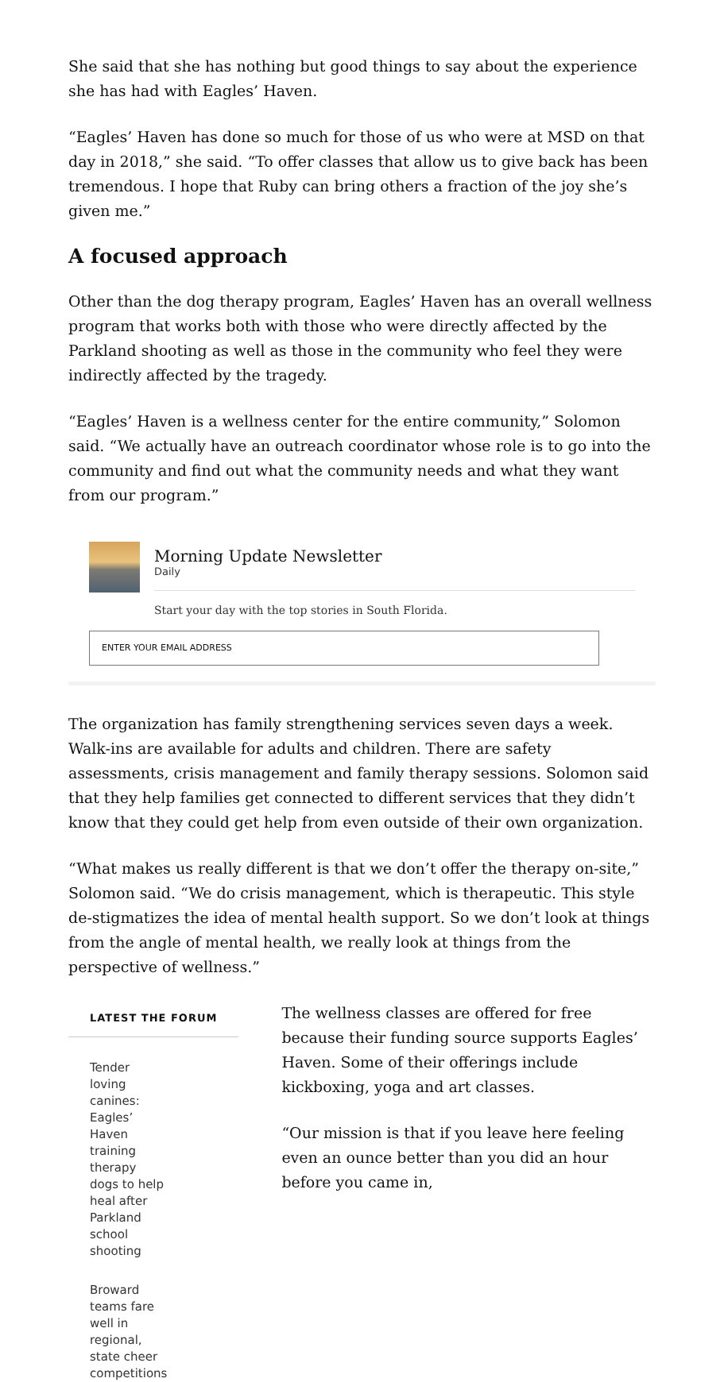She said that she has nothing but good things to say about the experience she has had with Eagles’ Haven.
“Eagles’ Haven has done so much for those of us who were at MSD on that day in 2018,” she said. “To offer classes that allow us to give back has been tremendous. I hope that Ruby can bring others a fraction of the joy she’s given me.”
A focused approach
Other than the dog therapy program, Eagles’ Haven has an overall wellness program that works both with those who were directly affected by the Parkland shooting as well as those in the community who feel they were indirectly affected by the tragedy.
“Eagles’ Haven is a wellness center for the entire community,” Solomon said. “We actually have an outreach coordinator whose role is to go into the community and find out what the community needs and what they want from our program.”
Morning Update Newsletter
Daily
Start your day with the top stories in South Florida.
ENTER YOUR EMAIL ADDRESS
The organization has family strengthening services seven days a week. Walk-ins are available for adults and children. There are safety assessments, crisis management and family therapy sessions. Solomon said that they help families get connected to different services that they didn’t know that they could get help from even outside of their own organization.
“What makes us really different is that we don’t offer the therapy on-site,” Solomon said. “We do crisis management, which is therapeutic. This style de-stigmatizes the idea of mental health support. So we don’t look at things from the angle of mental health, we really look at things from the perspective of wellness.”
LATEST THE FORUM
Tender loving canines: Eagles’ Haven training therapy dogs to help heal after Parkland school shooting
Broward teams fare well in regional, state cheer competitions
The wellness classes are offered for free because their funding source supports Eagles’ Haven. Some of their offerings include kickboxing, yoga and art classes.
“Our mission is that if you leave here feeling even an ounce better than you did an hour before you came in,